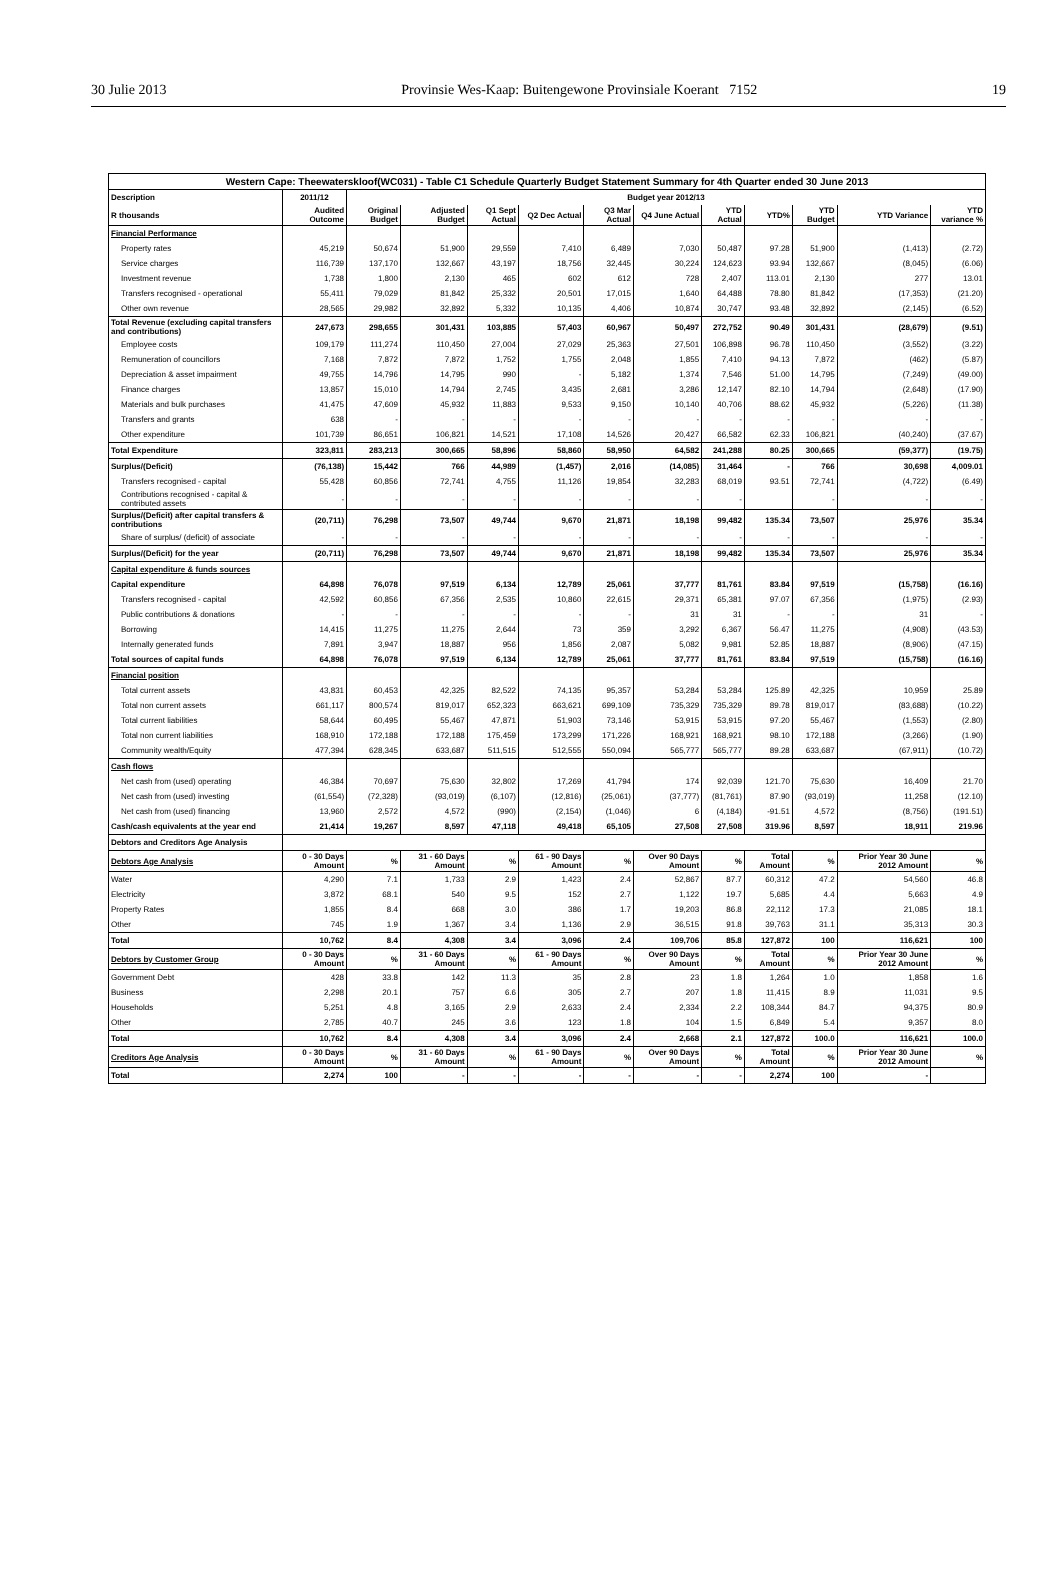30 Julie 2013 Provinsie Wes-Kaap: Buitengewone Provinsiale Koerant 7152 19
| Western Cape: Theewaterskloof(WC031) - Table C1 Schedule Quarterly Budget Statement Summary for 4th Quarter ended 30 June 2013 | | | | | | | | | | | | |
| --- | --- | --- | --- | --- | --- | --- | --- | --- | --- | --- | --- | --- |
| Description | 2011/12 | Budget year 2012/13 | | | | | | | | | | |
| R thousands | Audited Outcome | Original Budget | Adjusted Budget | Q1 Sept Actual | Q2 Dec Actual | Q3 Mar Actual | Q4 June Actual | YTD Actual | YTD% | YTD Budget | YTD Variance | YTD variance % |
| Financial Performance | | | | | | | | | | | | |
| Property rates | 45,219 | 50,674 | 51,900 | 29,559 | 7,410 | 6,489 | 7,030 | 50,487 | 97.28 | 51,900 | (1,413) | (2.72) |
| Service charges | 116,739 | 137,170 | 132,667 | 43,197 | 18,756 | 32,445 | 30,224 | 124,623 | 93.94 | 132,667 | (8,045) | (6.06) |
| Investment revenue | 1,738 | 1,800 | 2,130 | 465 | 602 | 612 | 728 | 2,407 | 113.01 | 2,130 | 277 | 13.01 |
| Transfers recognised - operational | 55,411 | 79,029 | 81,842 | 25,332 | 20,501 | 17,015 | 1,640 | 64,488 | 78.80 | 81,842 | (17,353) | (21.20) |
| Other own revenue | 28,565 | 29,982 | 32,892 | 5,332 | 10,135 | 4,406 | 10,874 | 30,747 | 93.48 | 32,892 | (2,145) | (6.52) |
| Total Revenue (excluding capital transfers and contributions) | 247,673 | 298,655 | 301,431 | 103,885 | 57,403 | 60,967 | 50,497 | 272,752 | 90.49 | 301,431 | (28,679) | (9.51) |
| Employee costs | 109,179 | 111,274 | 110,450 | 27,004 | 27,029 | 25,363 | 27,501 | 106,898 | 96.78 | 110,450 | (3,552) | (3.22) |
| Remuneration of councillors | 7,168 | 7,872 | 7,872 | 1,752 | 1,755 | 2,048 | 1,855 | 7,410 | 94.13 | 7,872 | (462) | (5.87) |
| Depreciation & asset impairment | 49,755 | 14,796 | 14,795 | 990 | - | 5,182 | 1,374 | 7,546 | 51.00 | 14,795 | (7,249) | (49.00) |
| Finance charges | 13,857 | 15,010 | 14,794 | 2,745 | 3,435 | 2,681 | 3,286 | 12,147 | 82.10 | 14,794 | (2,648) | (17.90) |
| Materials and bulk purchases | 41,475 | 47,609 | 45,932 | 11,883 | 9,533 | 9,150 | 10,140 | 40,706 | 88.62 | 45,932 | (5,226) | (11.38) |
| Transfers and grants | 638 | - | - | - | - | - | - | - | - | - | - | - |
| Other expenditure | 101,739 | 86,651 | 106,821 | 14,521 | 17,108 | 14,526 | 20,427 | 66,582 | 62.33 | 106,821 | (40,240) | (37.67) |
| Total Expenditure | 323,811 | 283,213 | 300,665 | 58,896 | 58,860 | 58,950 | 64,582 | 241,288 | 80.25 | 300,665 | (59,377) | (19.75) |
| Surplus/(Deficit) | (76,138) | 15,442 | 766 | 44,989 | (1,457) | 2,016 | (14,085) | 31,464 | - | 766 | 30,698 | 4,009.01 |
| Transfers recognised - capital | 55,428 | 60,856 | 72,741 | 4,755 | 11,126 | 19,854 | 32,283 | 68,019 | 93.51 | 72,741 | (4,722) | (6.49) |
| Contributions recognised - capital & contributed assets | - | - | - | - | - | - | - | - | | - | - | - |
| Surplus/(Deficit) after capital transfers & contributions | (20,711) | 76,298 | 73,507 | 49,744 | 9,670 | 21,871 | 18,198 | 99,482 | 135.34 | 73,507 | 25,976 | 35.34 |
| Share of surplus/ (deficit) of associate | - | - | - | - | - | - | - | - | - | - | - | - |
| Surplus/(Deficit) for the year | (20,711) | 76,298 | 73,507 | 49,744 | 9,670 | 21,871 | 18,198 | 99,482 | 135.34 | 73,507 | 25,976 | 35.34 |
| Capital expenditure & funds sources | | | | | | | | | | | | |
| Capital expenditure | 64,898 | 76,078 | 97,519 | 6,134 | 12,789 | 25,061 | 37,777 | 81,761 | 83.84 | 97,519 | (15,758) | (16.16) |
| Transfers recognised - capital | 42,592 | 60,856 | 67,356 | 2,535 | 10,860 | 22,615 | 29,371 | 65,381 | 97.07 | 67,356 | (1,975) | (2.93) |
| Public contributions & donations | - | - | - | - | - | - | 31 | 31 | - | - | 31 | - |
| Borrowing | 14,415 | 11,275 | 11,275 | 2,644 | 73 | 359 | 3,292 | 6,367 | 56.47 | 11,275 | (4,908) | (43.53) |
| Internally generated funds | 7,891 | 3,947 | 18,887 | 956 | 1,856 | 2,087 | 5,082 | 9,981 | 52.85 | 18,887 | (8,906) | (47.15) |
| Total sources of capital funds | 64,898 | 76,078 | 97,519 | 6,134 | 12,789 | 25,061 | 37,777 | 81,761 | 83.84 | 97,519 | (15,758) | (16.16) |
| Financial position | | | | | | | | | | | | |
| Total current assets | 43,831 | 60,453 | 42,325 | 82,522 | 74,135 | 95,357 | 53,284 | 53,284 | 125.89 | 42,325 | 10,959 | 25.89 |
| Total non current assets | 661,117 | 800,574 | 819,017 | 652,323 | 663,621 | 699,109 | 735,329 | 735,329 | 89.78 | 819,017 | (83,688) | (10.22) |
| Total current liabilities | 58,644 | 60,495 | 55,467 | 47,871 | 51,903 | 73,146 | 53,915 | 53,915 | 97.20 | 55,467 | (1,553) | (2.80) |
| Total non current liabilities | 168,910 | 172,188 | 172,188 | 175,459 | 173,299 | 171,226 | 168,921 | 168,921 | 98.10 | 172,188 | (3,266) | (1.90) |
| Community wealth/Equity | 477,394 | 628,345 | 633,687 | 511,515 | 512,555 | 550,094 | 565,777 | 565,777 | 89.28 | 633,687 | (67,911) | (10.72) |
| Cash flows | | | | | | | | | | | | |
| Net cash from (used) operating | 46,384 | 70,697 | 75,630 | 32,802 | 17,269 | 41,794 | 174 | 92,039 | 121.70 | 75,630 | 16,409 | 21.70 |
| Net cash from (used) investing | (61,554) | (72,328) | (93,019) | (6,107) | (12,816) | (25,061) | (37,777) | (81,761) | 87.90 | (93,019) | 11,258 | (12.10) |
| Net cash from (used) financing | 13,960 | 2,572 | 4,572 | (990) | (2,154) | (1,046) | 6 | (4,184) | -91.51 | 4,572 | (8,756) | (191.51) |
| Cash/cash equivalents at the year end | 21,414 | 19,267 | 8,597 | 47,118 | 49,418 | 65,105 | 27,508 | 27,508 | 319.96 | 8,597 | 18,911 | 219.96 |
| Debtors and Creditors Age Analysis | | | | | | | | | | | | |
| Debtors Age Analysis | 0 - 30 Days Amount | % | 31 - 60 Days Amount | % | 61 - 90 Days Amount | % | Over 90 Days Amount | % | Total Amount | % | Prior Year 30 June 2012 Amount | % |
| Water | 4,290 | 7.1 | 1,733 | 2.9 | 1,423 | 2.4 | 52,867 | 87.7 | 60,312 | 47.2 | 54,560 | 46.8 |
| Electricity | 3,872 | 68.1 | 540 | 9.5 | 152 | 2.7 | 1,122 | 19.7 | 5,685 | 4.4 | 5,663 | 4.9 |
| Property Rates | 1,855 | 8.4 | 668 | 3.0 | 386 | 1.7 | 19,203 | 86.8 | 22,112 | 17.3 | 21,085 | 18.1 |
| Other | 745 | 1.9 | 1,367 | 3.4 | 1,136 | 2.9 | 36,515 | 91.8 | 39,763 | 31.1 | 35,313 | 30.3 |
| Total | 10,762 | 8.4 | 4,308 | 3.4 | 3,096 | 2.4 | 109,706 | 85.8 | 127,872 | 100 | 116,621 | 100 |
| Debtors by Customer Group | 0 - 30 Days Amount | % | 31 - 60 Days Amount | % | 61 - 90 Days Amount | % | Over 90 Days Amount | % | Total Amount | % | Prior Year 30 June 2012 Amount | % |
| Government Debt | 428 | 33.8 | 142 | 11.3 | 35 | 2.8 | 23 | 1.8 | 1,264 | 1.0 | 1,858 | 1.6 |
| Business | 2,298 | 20.1 | 757 | 6.6 | 305 | 2.7 | 207 | 1.8 | 11,415 | 8.9 | 11,031 | 9.5 |
| Households | 5,251 | 4.8 | 3,165 | 2.9 | 2,633 | 2.4 | 2,334 | 2.2 | 108,344 | 84.7 | 94,375 | 80.9 |
| Other | 2,785 | 40.7 | 245 | 3.6 | 123 | 1.8 | 104 | 1.5 | 6,849 | 5.4 | 9,357 | 8.0 |
| Total | 10,762 | 8.4 | 4,308 | 3.4 | 3,096 | 2.4 | 2,668 | 2.1 | 127,872 | 100.0 | 116,621 | 100.0 |
| Creditors Age Analysis | 0 - 30 Days Amount | % | 31 - 60 Days Amount | % | 61 - 90 Days Amount | % | Over 90 Days Amount | % | Total Amount | % | Prior Year 30 June 2012 Amount | % |
| Total | 2,274 | 100 | - | - | - | - | - | - | 2,274 | 100 | - | |